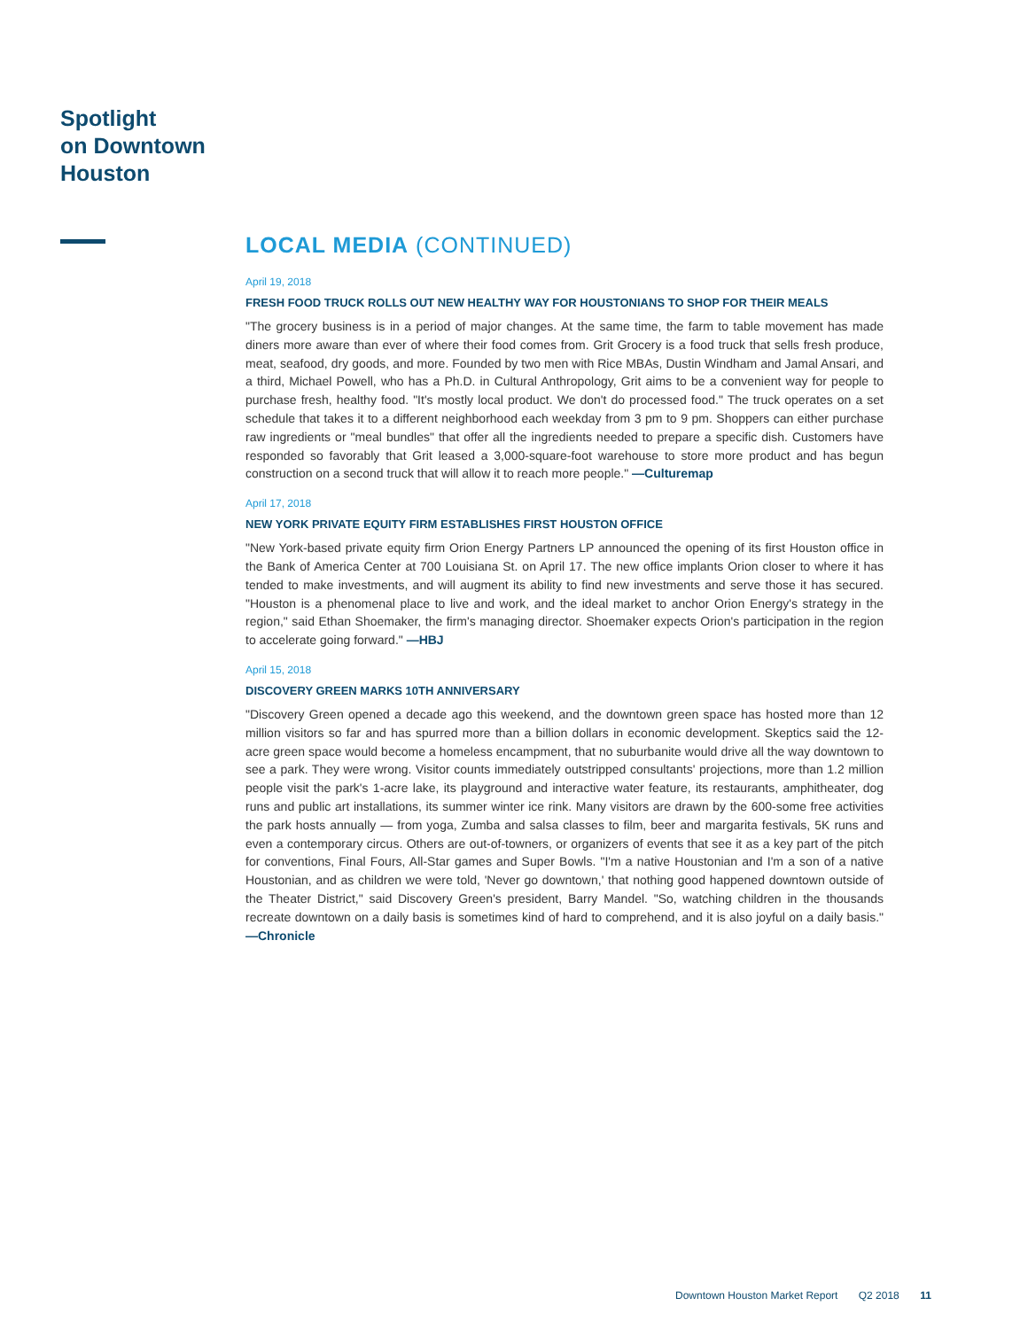Spotlight
on Downtown
Houston
LOCAL MEDIA (CONTINUED)
April 19, 2018
FRESH FOOD TRUCK ROLLS OUT NEW HEALTHY WAY FOR HOUSTONIANS TO SHOP FOR THEIR MEALS
"The grocery business is in a period of major changes. At the same time, the farm to table movement has made diners more aware than ever of where their food comes from. Grit Grocery is a food truck that sells fresh produce, meat, seafood, dry goods, and more. Founded by two men with Rice MBAs, Dustin Windham and Jamal Ansari, and a third, Michael Powell, who has a Ph.D. in Cultural Anthropology, Grit aims to be a convenient way for people to purchase fresh, healthy food. "It's mostly local product. We don't do processed food." The truck operates on a set schedule that takes it to a different neighborhood each weekday from 3 pm to 9 pm. Shoppers can either purchase raw ingredients or "meal bundles" that offer all the ingredients needed to prepare a specific dish. Customers have responded so favorably that Grit leased a 3,000-square-foot warehouse to store more product and has begun construction on a second truck that will allow it to reach more people." —Culturemap
April 17, 2018
NEW YORK PRIVATE EQUITY FIRM ESTABLISHES FIRST HOUSTON OFFICE
"New York-based private equity firm Orion Energy Partners LP announced the opening of its first Houston office in the Bank of America Center at 700 Louisiana St. on April 17. The new office implants Orion closer to where it has tended to make investments, and will augment its ability to find new investments and serve those it has secured. "Houston is a phenomenal place to live and work, and the ideal market to anchor Orion Energy's strategy in the region," said Ethan Shoemaker, the firm's managing director. Shoemaker expects Orion's participation in the region to accelerate going forward." —HBJ
April 15, 2018
DISCOVERY GREEN MARKS 10TH ANNIVERSARY
"Discovery Green opened a decade ago this weekend, and the downtown green space has hosted more than 12 million visitors so far and has spurred more than a billion dollars in economic development. Skeptics said the 12-acre green space would become a homeless encampment, that no suburbanite would drive all the way downtown to see a park. They were wrong. Visitor counts immediately outstripped consultants' projections, more than 1.2 million people visit the park's 1-acre lake, its playground and interactive water feature, its restaurants, amphitheater, dog runs and public art installations, its summer winter ice rink. Many visitors are drawn by the 600-some free activities the park hosts annually — from yoga, Zumba and salsa classes to film, beer and margarita festivals, 5K runs and even a contemporary circus. Others are out-of-towners, or organizers of events that see it as a key part of the pitch for conventions, Final Fours, All-Star games and Super Bowls. "I'm a native Houstonian and I'm a son of a native Houstonian, and as children we were told, 'Never go downtown,' that nothing good happened downtown outside of the Theater District," said Discovery Green's president, Barry Mandel. "So, watching children in the thousands recreate downtown on a daily basis is sometimes kind of hard to comprehend, and it is also joyful on a daily basis." —Chronicle
Downtown Houston Market Report Q2 2018 11